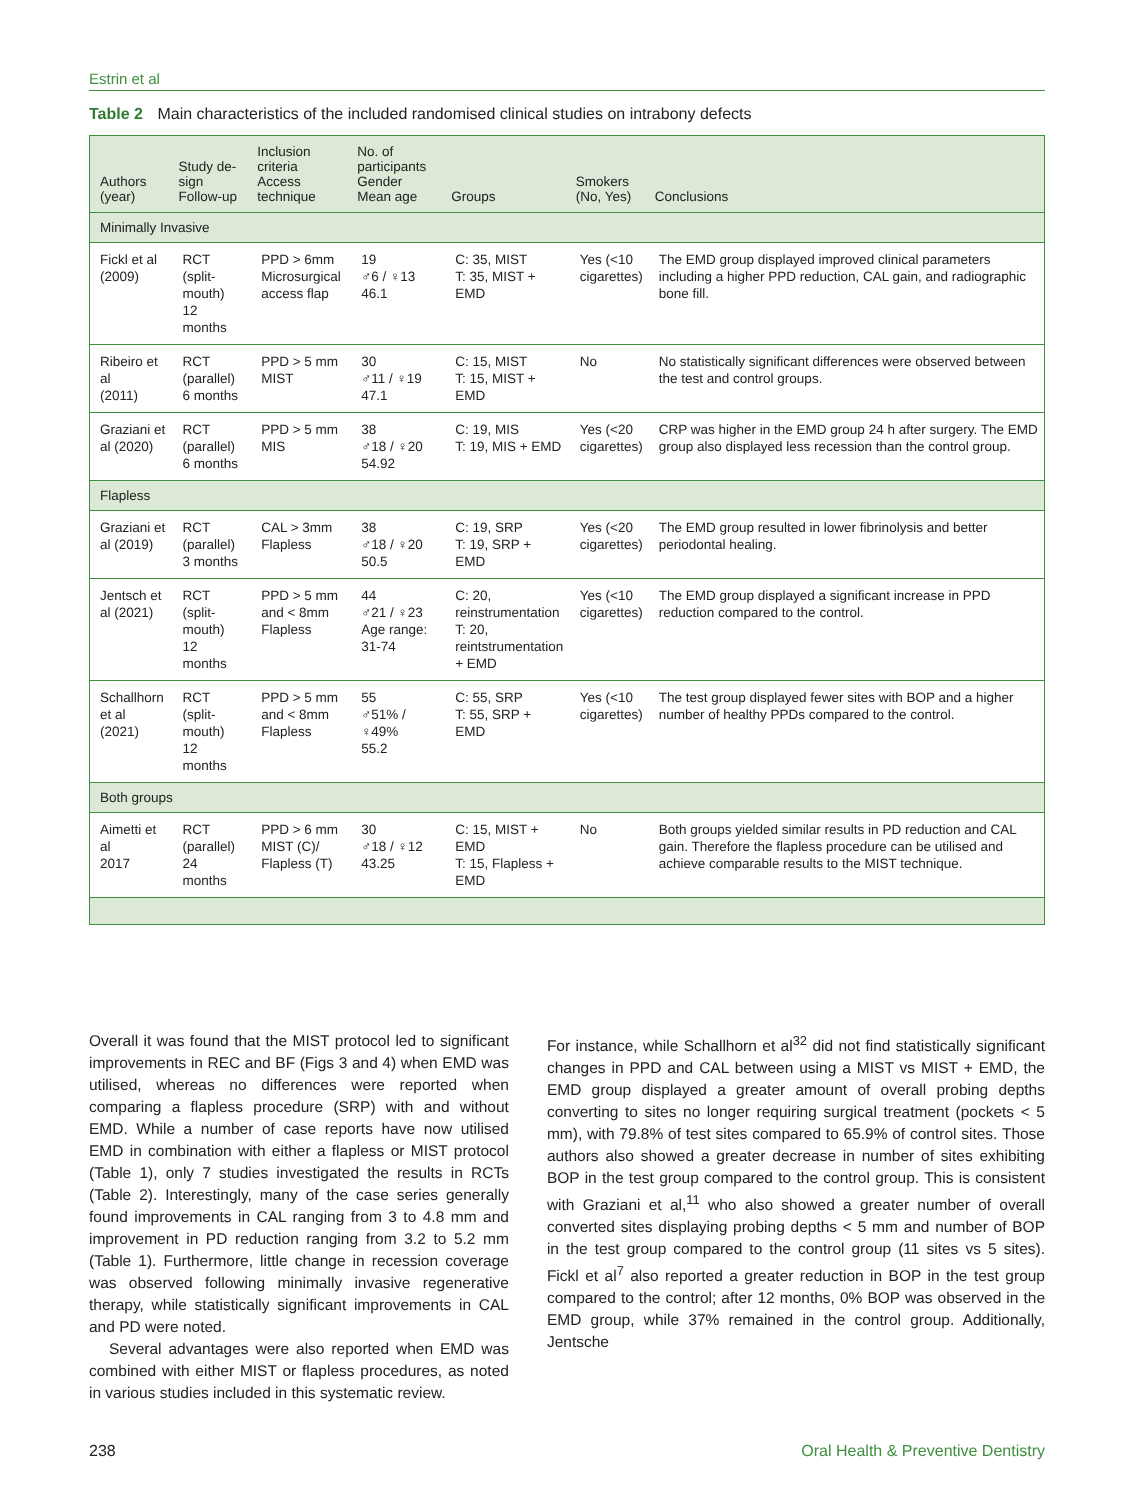Estrin et al
Table 2 Main characteristics of the included randomised clinical studies on intrabony defects
| Authors (year) | Study de- sign Follow-up | Inclusion criteria Access technique | No. of participants Gender Mean age | Groups | Smokers (No, Yes) | Conclusions |
| --- | --- | --- | --- | --- | --- | --- |
| Minimally Invasive | | | | | | |
| Fickl et al (2009) | RCT (split- mouth) 12 months | PPD > 6mm Microsurgical access flap | 19 ♂6 / ♀13 46.1 | C: 35, MIST T: 35, MIST + EMD | Yes (<10 cigarettes) | The EMD group displayed improved clinical parameters including a higher PPD reduction, CAL gain, and radiographic bone fill. |
| Ribeiro et al (2011) | RCT (parallel) 6 months | PPD > 5 mm MIST | 30 ♂11 / ♀19 47.1 | C: 15, MIST T: 15, MIST + EMD | No | No statistically significant differences were observed between the test and control groups. |
| Graziani et al (2020) | RCT (parallel) 6 months | PPD > 5 mm MIS | 38 ♂18 / ♀20 54.92 | C: 19, MIS T: 19, MIS + EMD | Yes (<20 cigarettes) | CRP was higher in the EMD group 24 h after surgery. The EMD group also displayed less recession than the control group. |
| Flapless | | | | | | |
| Graziani et al (2019) | RCT (parallel) 3 months | CAL > 3mm Flapless | 38 ♂18 / ♀20 50.5 | C: 19, SRP T: 19, SRP + EMD | Yes (<20 cigarettes) | The EMD group resulted in lower fibrinolysis and better periodontal healing. |
| Jentsch et al (2021) | RCT (split- mouth) 12 months | PPD > 5 mm and < 8mm Flapless | 44 ♂21 / ♀23 Age range: 31-74 | C: 20, reinstrumentation T: 20, reintstrumentation + EMD | Yes (<10 cigarettes) | The EMD group displayed a significant increase in PPD reduction compared to the control. |
| Schallhorn et al (2021) | RCT (split- mouth) 12 months | PPD > 5 mm and < 8mm Flapless | 55 ♂51% / ♀49% 55.2 | C: 55, SRP T: 55, SRP + EMD | Yes (<10 cigarettes) | The test group displayed fewer sites with BOP and a higher number of healthy PPDs compared to the control. |
| Both groups | | | | | | |
| Aimetti et al 2017 | RCT (parallel) 24 months | PPD > 6 mm MIST (C)/ Flapless (T) | 30 ♂18 / ♀12 43.25 | C: 15, MIST + EMD T: 15, Flapless + EMD | No | Both groups yielded similar results in PD reduction and CAL gain. Therefore the flapless procedure can be utilised and achieve comparable results to the MIST technique. |
Overall it was found that the MIST protocol led to significant improvements in REC and BF (Figs 3 and 4) when EMD was utilised, whereas no differences were reported when comparing a flapless procedure (SRP) with and without EMD. While a number of case reports have now utilised EMD in combination with either a flapless or MIST protocol (Table 1), only 7 studies investigated the results in RCTs (Table 2). Interestingly, many of the case series generally found improvements in CAL ranging from 3 to 4.8 mm and improvement in PD reduction ranging from 3.2 to 5.2 mm (Table 1). Furthermore, little change in recession coverage was observed following minimally invasive regenerative therapy, while statistically significant improvements in CAL and PD were noted.
Several advantages were also reported when EMD was combined with either MIST or flapless procedures, as noted in various studies included in this systematic review.
For instance, while Schallhorn et al<sup>32</sup> did not find statistically significant changes in PPD and CAL between using a MIST vs MIST + EMD, the EMD group displayed a greater amount of overall probing depths converting to sites no longer requiring surgical treatment (pockets < 5 mm), with 79.8% of test sites compared to 65.9% of control sites. Those authors also showed a greater decrease in number of sites exhibiting BOP in the test group compared to the control group. This is consistent with Graziani et al,<sup>11</sup> who also showed a greater number of overall converted sites displaying probing depths < 5 mm and number of BOP in the test group compared to the control group (11 sites vs 5 sites). Fickl et al<sup>7</sup> also reported a greater reduction in BOP in the test group compared to the control; after 12 months, 0% BOP was observed in the EMD group, while 37% remained in the control group. Additionally, Jentsche
238 Oral Health & Preventive Dentistry